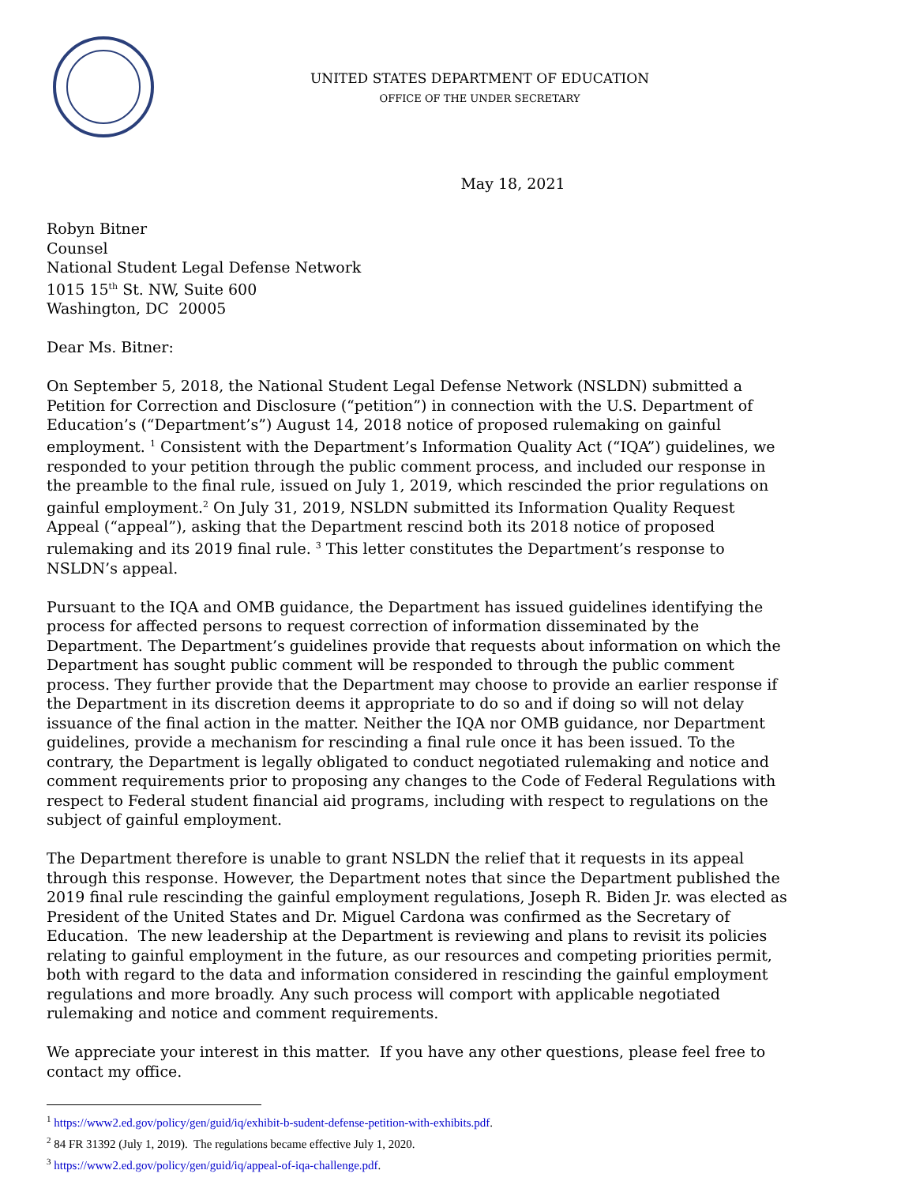UNITED STATES DEPARTMENT OF EDUCATION
OFFICE OF THE UNDER SECRETARY
May 18, 2021
Robyn Bitner
Counsel
National Student Legal Defense Network
1015 15<sup>th</sup> St. NW, Suite 600
Washington, DC 20005
Dear Ms. Bitner:
On September 5, 2018, the National Student Legal Defense Network (NSLDN) submitted a Petition for Correction and Disclosure (“petition”) in connection with the U.S. Department of Education’s (“Department’s”) August 14, 2018 notice of proposed rulemaking on gainful employment. <sup>1</sup> Consistent with the Department’s Information Quality Act (“IQA”) guidelines, we responded to your petition through the public comment process, and included our response in the preamble to the final rule, issued on July 1, 2019, which rescinded the prior regulations on gainful employment.<sup>2</sup> On July 31, 2019, NSLDN submitted its Information Quality Request Appeal (“appeal”), asking that the Department rescind both its 2018 notice of proposed rulemaking and its 2019 final rule. <sup>3</sup> This letter constitutes the Department’s response to NSLDN’s appeal.
Pursuant to the IQA and OMB guidance, the Department has issued guidelines identifying the process for affected persons to request correction of information disseminated by the Department. The Department’s guidelines provide that requests about information on which the Department has sought public comment will be responded to through the public comment process. They further provide that the Department may choose to provide an earlier response if the Department in its discretion deems it appropriate to do so and if doing so will not delay issuance of the final action in the matter. Neither the IQA nor OMB guidance, nor Department guidelines, provide a mechanism for rescinding a final rule once it has been issued. To the contrary, the Department is legally obligated to conduct negotiated rulemaking and notice and comment requirements prior to proposing any changes to the Code of Federal Regulations with respect to Federal student financial aid programs, including with respect to regulations on the subject of gainful employment.
The Department therefore is unable to grant NSLDN the relief that it requests in its appeal through this response. However, the Department notes that since the Department published the 2019 final rule rescinding the gainful employment regulations, Joseph R. Biden Jr. was elected as President of the United States and Dr. Miguel Cardona was confirmed as the Secretary of Education. The new leadership at the Department is reviewing and plans to revisit its policies relating to gainful employment in the future, as our resources and competing priorities permit, both with regard to the data and information considered in rescinding the gainful employment regulations and more broadly. Any such process will comport with applicable negotiated rulemaking and notice and comment requirements.
We appreciate your interest in this matter. If you have any other questions, please feel free to contact my office.
<sup>1</sup> https://www2.ed.gov/policy/gen/guid/iq/exhibit-b-sudent-defense-petition-with-exhibits.pdf.
<sup>2</sup> 84 FR 31392 (July 1, 2019). The regulations became effective July 1, 2020.
<sup>3</sup> https://www2.ed.gov/policy/gen/guid/iq/appeal-of-iqa-challenge.pdf.